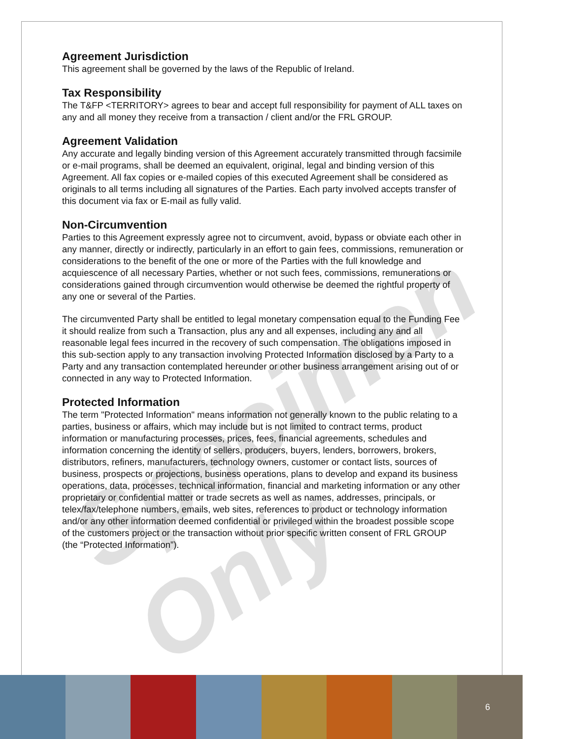Specimen Only
Agreement Jurisdiction
This agreement shall be governed by the laws of the Republic of Ireland.
Tax Responsibility
The T&FP <TERRITORY> agrees to bear and accept full responsibility for payment of ALL taxes on any and all money they receive from a transaction / client and/or the FRL GROUP.
Agreement Validation
Any accurate and legally binding version of this Agreement accurately transmitted through facsimile or e-mail programs, shall be deemed an equivalent, original, legal and binding version of this Agreement. All fax copies or e-mailed copies of this executed Agreement shall be considered as originals to all terms including all signatures of the Parties. Each party involved accepts transfer of this document via fax or E-mail as fully valid.
Non-Circumvention
Parties to this Agreement expressly agree not to circumvent, avoid, bypass or obviate each other in any manner, directly or indirectly, particularly in an effort to gain fees, commissions, remuneration or considerations to the benefit of the one or more of the Parties with the full knowledge and acquiescence of all necessary Parties, whether or not such fees, commissions, remunerations or considerations gained through circumvention would otherwise be deemed the rightful property of any one or several of the Parties.
The circumvented Party shall be entitled to legal monetary compensation equal to the Funding Fee it should realize from such a Transaction, plus any and all expenses, including any and all reasonable legal fees incurred in the recovery of such compensation. The obligations imposed in this sub-section apply to any transaction involving Protected Information disclosed by a Party to a Party and any transaction contemplated hereunder or other business arrangement arising out of or connected in any way to Protected Information.
Protected Information
The term "Protected Information" means information not generally known to the public relating to a parties, business or affairs, which may include but is not limited to contract terms, product information or manufacturing processes, prices, fees, financial agreements, schedules and information concerning the identity of sellers, producers, buyers, lenders, borrowers, brokers, distributors, refiners, manufacturers, technology owners, customer or contact lists, sources of business, prospects or projections, business operations, plans to develop and expand its business operations, data, processes, technical information, financial and marketing information or any other proprietary or confidential matter or trade secrets as well as names, addresses, principals, or telex/fax/telephone numbers, emails, web sites, references to product or technology information and/or any other information deemed confidential or privileged within the broadest possible scope of the customers project or the transaction without prior specific written consent of FRL GROUP (the “Protected Information”).
6